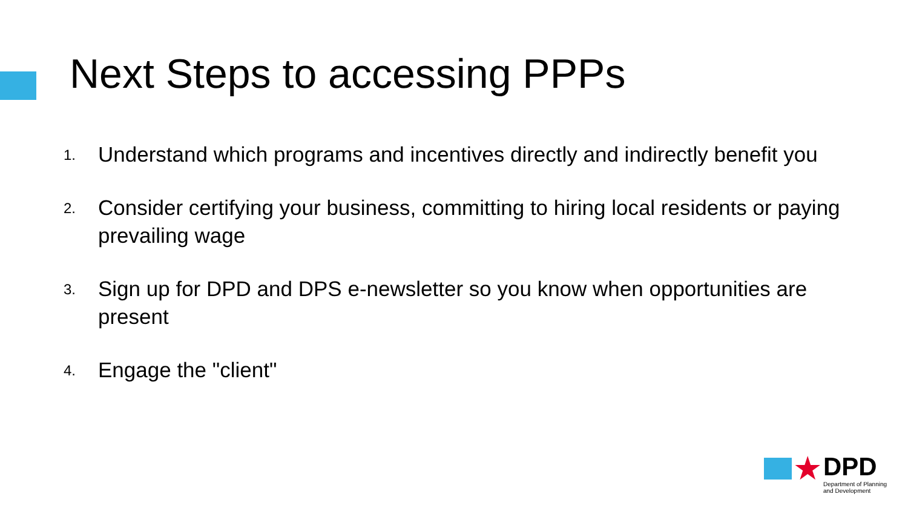Next Steps to accessing PPPs
1.
Understand which programs and incentives directly and indirectly benefit you
2.
Consider certifying your business, committing to hiring local residents or paying prevailing wage
3.
Sign up for DPD and DPS e-newsletter so you know when opportunities are present
4.
Engage the "client"
★
DPD
Department of Planning
and Development